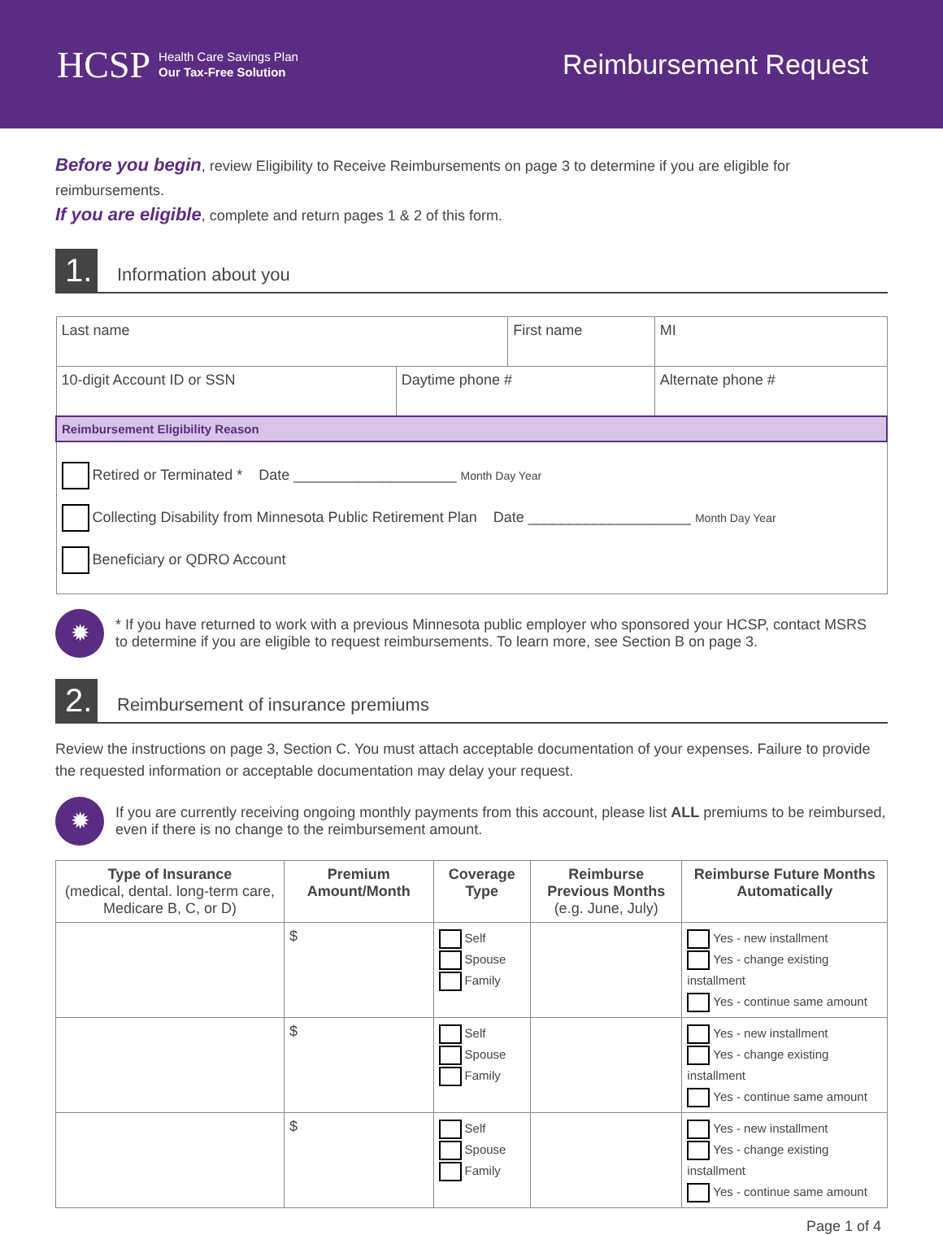HCSP Health Care Savings Plan
Our Tax-Free Solution
Reimbursement Request
Before you begin, review Eligibility to Receive Reimbursements on page 3 to determine if you are eligible for reimbursements.
If you are eligible, complete and return pages 1 & 2 of this form.
1.
Information about you
| Last name | | First name | | MI |
| 10-digit Account ID or SSN | Daytime phone # | | Alternate phone # | |
| Reimbursement Eligibility Reason | | | | |
| Retired or Terminated * Date ____________________ Month Day Year Collecting Disability from Minnesota Public Retirement Plan Date ____________________ Month Day Year Beneficiary or QDRO Account | | | | |
✹
* If you have returned to work with a previous Minnesota public employer who sponsored your HCSP, contact MSRS
to determine if you are eligible to request reimbursements. To learn more, see Section B on page 3.
2.
Reimbursement of insurance premiums
Review the instructions on page 3, Section C. You must attach acceptable documentation of your expenses. Failure to provide the requested information or acceptable documentation may delay your request.
✹
If you are currently receiving ongoing monthly payments from this account, please list ALL premiums to be reimbursed,
even if there is no change to the reimbursement amount.
| Type of Insurance (medical, dental. long-term care, Medicare B, C, or D) | Premium Amount/Month | Coverage Type | Reimburse Previous Months (e.g. June, July) | Reimburse Future Months Automatically |
| --- | --- | --- | --- | --- |
| | $ | Self Spouse Family | | Yes - new installment Yes - change existing installment Yes - continue same amount |
| | $ | Self Spouse Family | | Yes - new installment Yes - change existing installment Yes - continue same amount |
| | $ | Self Spouse Family | | Yes - new installment Yes - change existing installment Yes - continue same amount |
Page 1 of 4